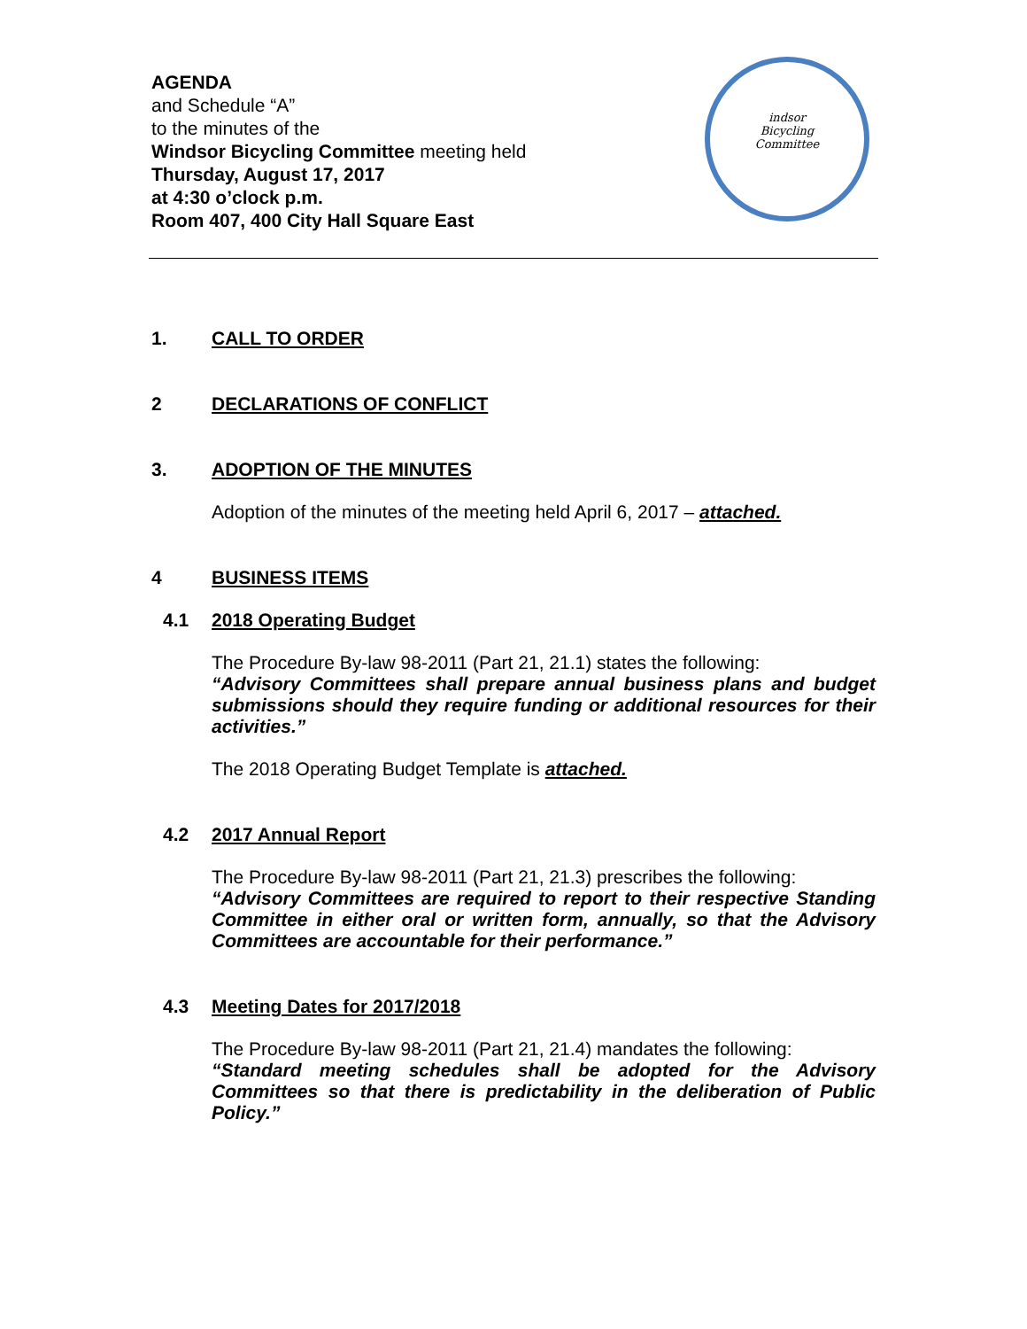AGENDA
and Schedule “A”
to the minutes of the
Windsor Bicycling Committee meeting held
Thursday, August 17, 2017
at 4:30 o’clock p.m.
Room 407, 400 City Hall Square East
indsor
Bicycling
Committee
1. CALL TO ORDER
2 DECLARATIONS OF CONFLICT
3. ADOPTION OF THE MINUTES
Adoption of the minutes of the meeting held April 6, 2017 – attached.
4 BUSINESS ITEMS
4.1 2018 Operating Budget
The Procedure By-law 98-2011 (Part 21, 21.1) states the following:
“Advisory Committees shall prepare annual business plans and budget submissions should they require funding or additional resources for their activities.”
The 2018 Operating Budget Template is attached.
4.2 2017 Annual Report
The Procedure By-law 98-2011 (Part 21, 21.3) prescribes the following:
“Advisory Committees are required to report to their respective Standing Committee in either oral or written form, annually, so that the Advisory Committees are accountable for their performance.”
4.3 Meeting Dates for 2017/2018
The Procedure By-law 98-2011 (Part 21, 21.4) mandates the following:
“Standard meeting schedules shall be adopted for the Advisory Committees so that there is predictability in the deliberation of Public Policy.”